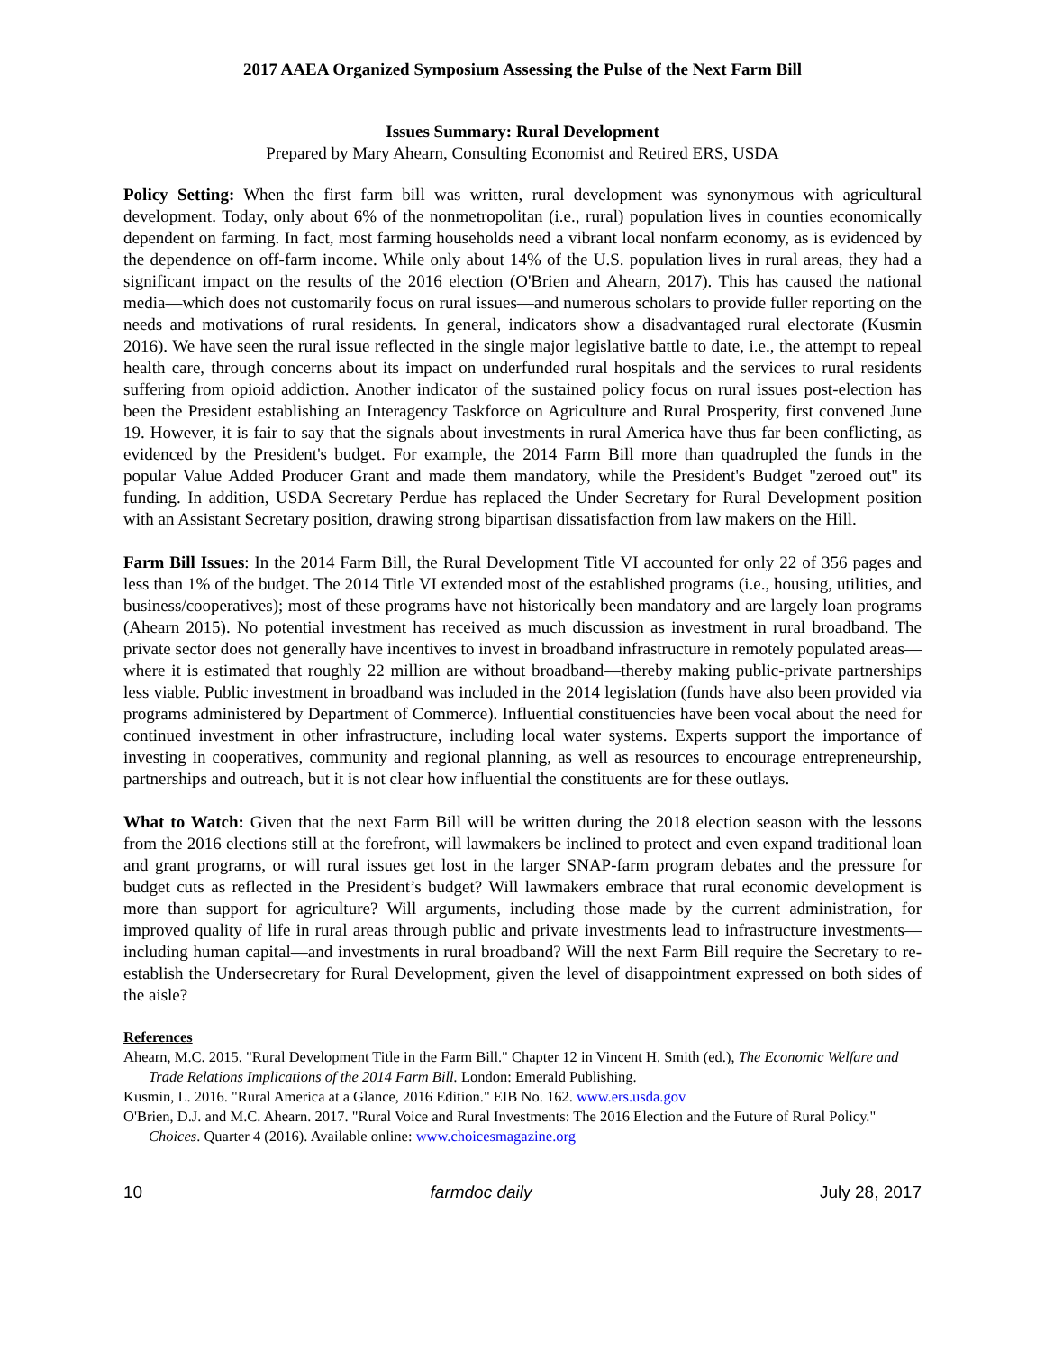2017 AAEA Organized Symposium Assessing the Pulse of the Next Farm Bill
Issues Summary: Rural Development
Prepared by Mary Ahearn, Consulting Economist and Retired ERS, USDA
Policy Setting: When the first farm bill was written, rural development was synonymous with agricultural development. Today, only about 6% of the nonmetropolitan (i.e., rural) population lives in counties economically dependent on farming. In fact, most farming households need a vibrant local nonfarm economy, as is evidenced by the dependence on off-farm income. While only about 14% of the U.S. population lives in rural areas, they had a significant impact on the results of the 2016 election (O'Brien and Ahearn, 2017). This has caused the national media—which does not customarily focus on rural issues—and numerous scholars to provide fuller reporting on the needs and motivations of rural residents. In general, indicators show a disadvantaged rural electorate (Kusmin 2016). We have seen the rural issue reflected in the single major legislative battle to date, i.e., the attempt to repeal health care, through concerns about its impact on underfunded rural hospitals and the services to rural residents suffering from opioid addiction. Another indicator of the sustained policy focus on rural issues post-election has been the President establishing an Interagency Taskforce on Agriculture and Rural Prosperity, first convened June 19. However, it is fair to say that the signals about investments in rural America have thus far been conflicting, as evidenced by the President's budget. For example, the 2014 Farm Bill more than quadrupled the funds in the popular Value Added Producer Grant and made them mandatory, while the President's Budget "zeroed out" its funding. In addition, USDA Secretary Perdue has replaced the Under Secretary for Rural Development position with an Assistant Secretary position, drawing strong bipartisan dissatisfaction from law makers on the Hill.
Farm Bill Issues: In the 2014 Farm Bill, the Rural Development Title VI accounted for only 22 of 356 pages and less than 1% of the budget. The 2014 Title VI extended most of the established programs (i.e., housing, utilities, and business/cooperatives); most of these programs have not historically been mandatory and are largely loan programs (Ahearn 2015). No potential investment has received as much discussion as investment in rural broadband. The private sector does not generally have incentives to invest in broadband infrastructure in remotely populated areas—where it is estimated that roughly 22 million are without broadband—thereby making public-private partnerships less viable. Public investment in broadband was included in the 2014 legislation (funds have also been provided via programs administered by Department of Commerce). Influential constituencies have been vocal about the need for continued investment in other infrastructure, including local water systems. Experts support the importance of investing in cooperatives, community and regional planning, as well as resources to encourage entrepreneurship, partnerships and outreach, but it is not clear how influential the constituents are for these outlays.
What to Watch: Given that the next Farm Bill will be written during the 2018 election season with the lessons from the 2016 elections still at the forefront, will lawmakers be inclined to protect and even expand traditional loan and grant programs, or will rural issues get lost in the larger SNAP-farm program debates and the pressure for budget cuts as reflected in the President’s budget? Will lawmakers embrace that rural economic development is more than support for agriculture? Will arguments, including those made by the current administration, for improved quality of life in rural areas through public and private investments lead to infrastructure investments—including human capital—and investments in rural broadband? Will the next Farm Bill require the Secretary to re-establish the Undersecretary for Rural Development, given the level of disappointment expressed on both sides of the aisle?
References
Ahearn, M.C. 2015. "Rural Development Title in the Farm Bill." Chapter 12 in Vincent H. Smith (ed.), The Economic Welfare and Trade Relations Implications of the 2014 Farm Bill. London: Emerald Publishing.
Kusmin, L. 2016. "Rural America at a Glance, 2016 Edition." EIB No. 162. www.ers.usda.gov
O'Brien, D.J. and M.C. Ahearn. 2017. "Rural Voice and Rural Investments: The 2016 Election and the Future of Rural Policy." Choices. Quarter 4 (2016). Available online: www.choicesmagazine.org
10 farmdoc daily July 28, 2017